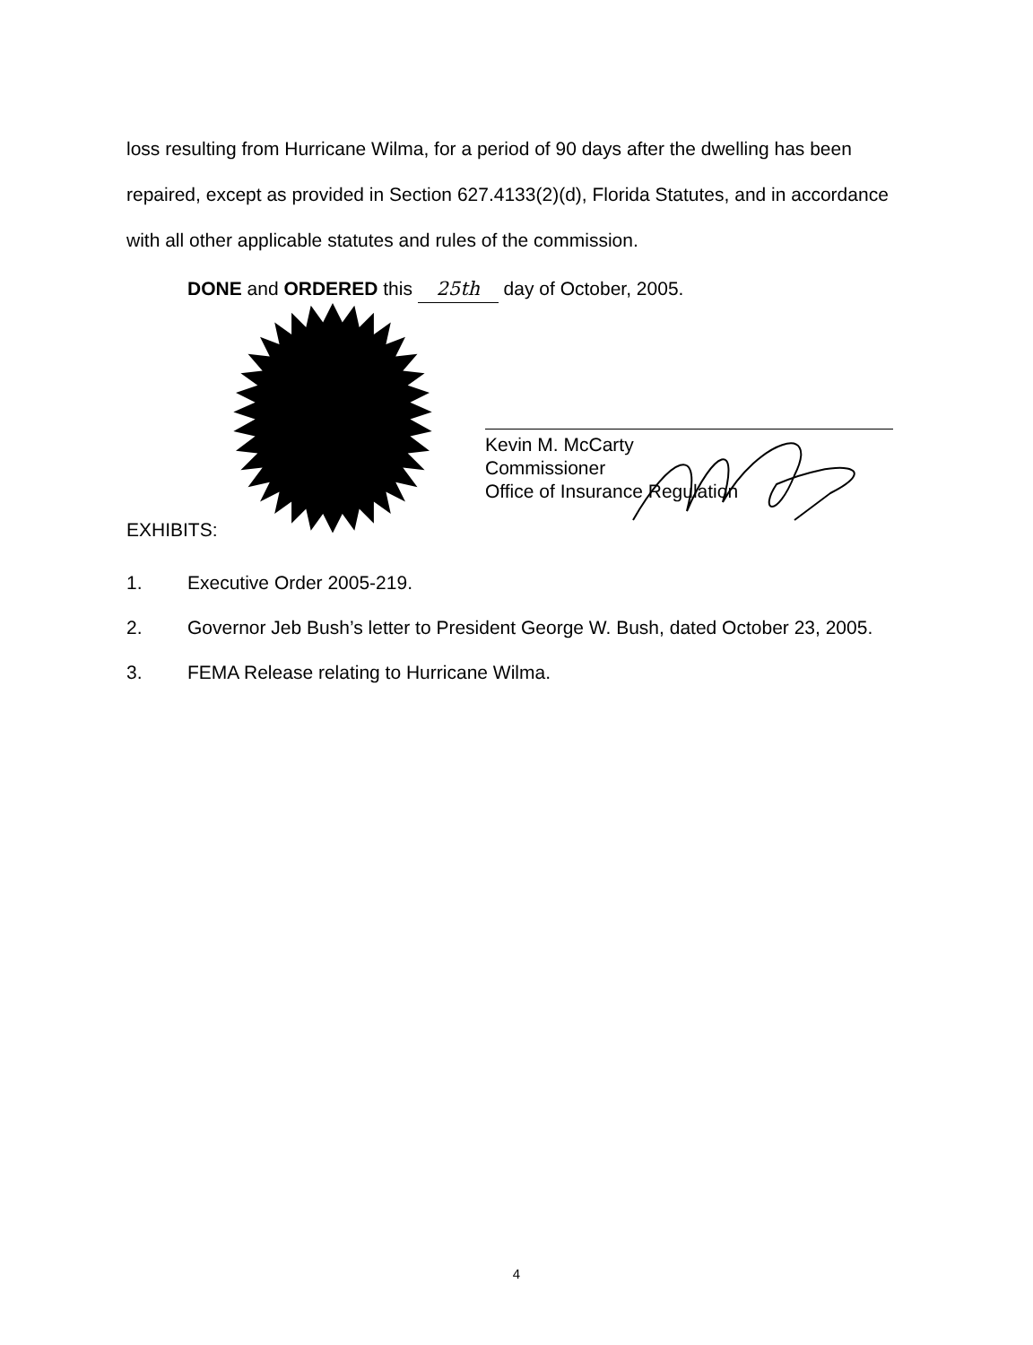loss resulting from Hurricane Wilma, for a period of 90 days after the dwelling has been repaired, except as provided in Section 627.4133(2)(d), Florida Statutes, and in accordance with all other applicable statutes and rules of the commission.
DONE and ORDERED this 25th day of October, 2005.
Kevin M. McCarty
Commissioner
Office of Insurance Regulation
EXHIBITS:
1. Executive Order 2005-219.
2. Governor Jeb Bush’s letter to President George W. Bush, dated October 23, 2005.
3. FEMA Release relating to Hurricane Wilma.
4